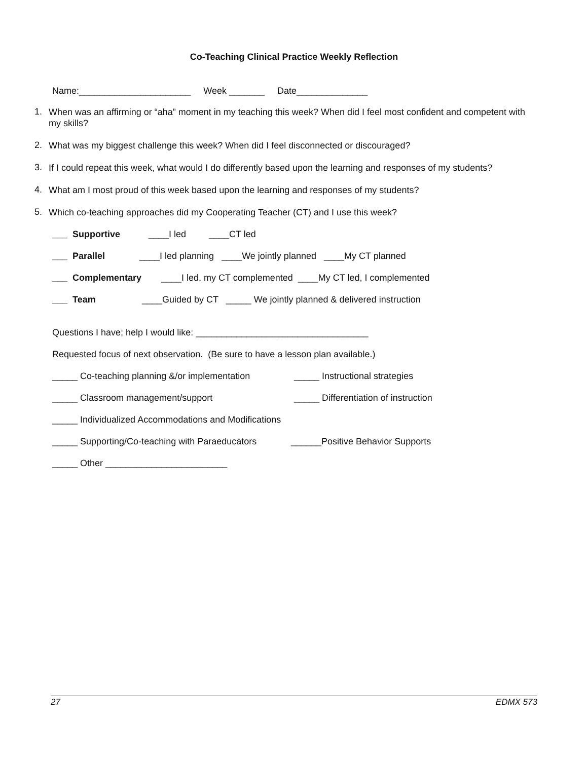Co-Teaching Clinical Practice Weekly Reflection
Name:______________________ Week _______ Date______________
1. When was an affirming or “aha” moment in my teaching this week? When did I feel most confident and competent with my skills?
2. What was my biggest challenge this week? When did I feel disconnected or discouraged?
3. If I could repeat this week, what would I do differently based upon the learning and responses of my students?
4. What am I most proud of this week based upon the learning and responses of my students?
5. Which co-teaching approaches did my Cooperating Teacher (CT) and I use this week?
___ Supportive ____I led ____CT led
___ Parallel ____I led planning ____We jointly planned ____My CT planned
___ Complementary ____I led, my CT complemented ____My CT led, I complemented
___ Team ____Guided by CT _____ We jointly planned & delivered instruction
Questions I have; help I would like: __________________________________
Requested focus of next observation. (Be sure to have a lesson plan available.)
_____ Co-teaching planning &/or implementation _____ Instructional strategies
_____ Classroom management/support _____ Differentiation of instruction
_____ Individualized Accommodations and Modifications
_____ Supporting/Co-teaching with Paraeducators ______Positive Behavior Supports
_____ Other ________________________
27 EDMX 573